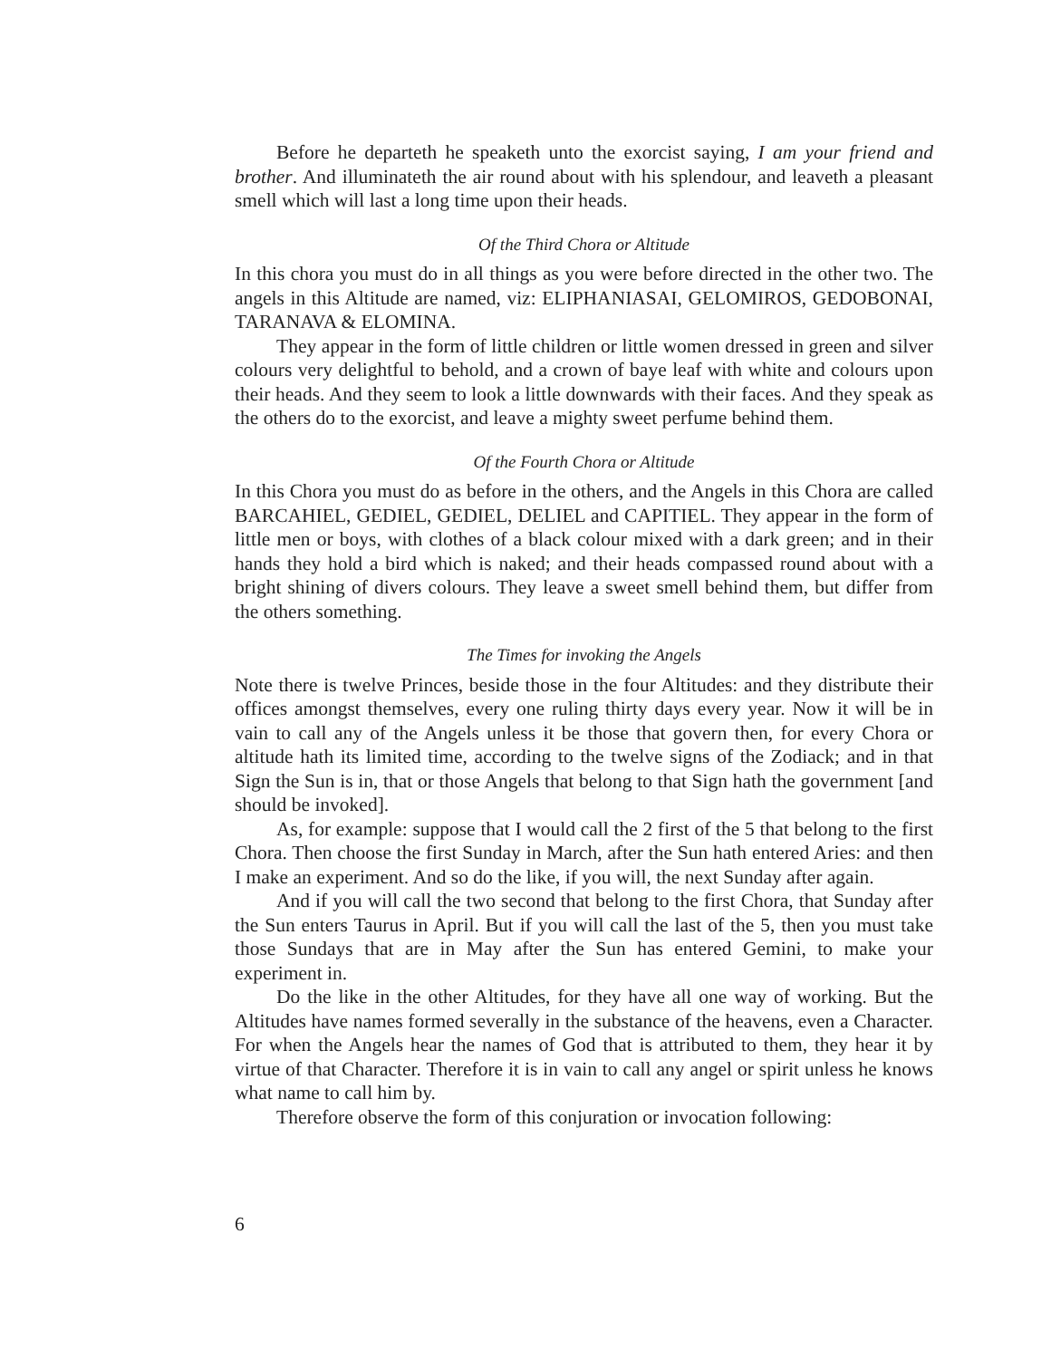Before he departeth he speaketh unto the exorcist saying, I am your friend and brother. And illuminateth the air round about with his splendour, and leaveth a pleasant smell which will last a long time upon their heads.
Of the Third Chora or Altitude
In this chora you must do in all things as you were before directed in the other two. The angels in this Altitude are named, viz: ELIPHANIASAI, GELOMIROS, GEDOBONAI, TARANAVA & ELOMINA.
They appear in the form of little children or little women dressed in green and silver colours very delightful to behold, and a crown of baye leaf with white and colours upon their heads. And they seem to look a little downwards with their faces. And they speak as the others do to the exorcist, and leave a mighty sweet perfume behind them.
Of the Fourth Chora or Altitude
In this Chora you must do as before in the others, and the Angels in this Chora are called BARCAHIEL, GEDIEL, GEDIEL, DELIEL and CAPITIEL. They appear in the form of little men or boys, with clothes of a black colour mixed with a dark green; and in their hands they hold a bird which is naked; and their heads compassed round about with a bright shining of divers colours. They leave a sweet smell behind them, but differ from the others something.
The Times for invoking the Angels
Note there is twelve Princes, beside those in the four Altitudes: and they distribute their offices amongst themselves, every one ruling thirty days every year. Now it will be in vain to call any of the Angels unless it be those that govern then, for every Chora or altitude hath its limited time, according to the twelve signs of the Zodiack; and in that Sign the Sun is in, that or those Angels that belong to that Sign hath the government [and should be invoked].
As, for example: suppose that I would call the 2 first of the 5 that belong to the first Chora. Then choose the first Sunday in March, after the Sun hath entered Aries: and then I make an experiment. And so do the like, if you will, the next Sunday after again.
And if you will call the two second that belong to the first Chora, that Sunday after the Sun enters Taurus in April. But if you will call the last of the 5, then you must take those Sundays that are in May after the Sun has entered Gemini, to make your experiment in.
Do the like in the other Altitudes, for they have all one way of working. But the Altitudes have names formed severally in the substance of the heavens, even a Character. For when the Angels hear the names of God that is attributed to them, they hear it by virtue of that Character. Therefore it is in vain to call any angel or spirit unless he knows what name to call him by.
Therefore observe the form of this conjuration or invocation following:
6